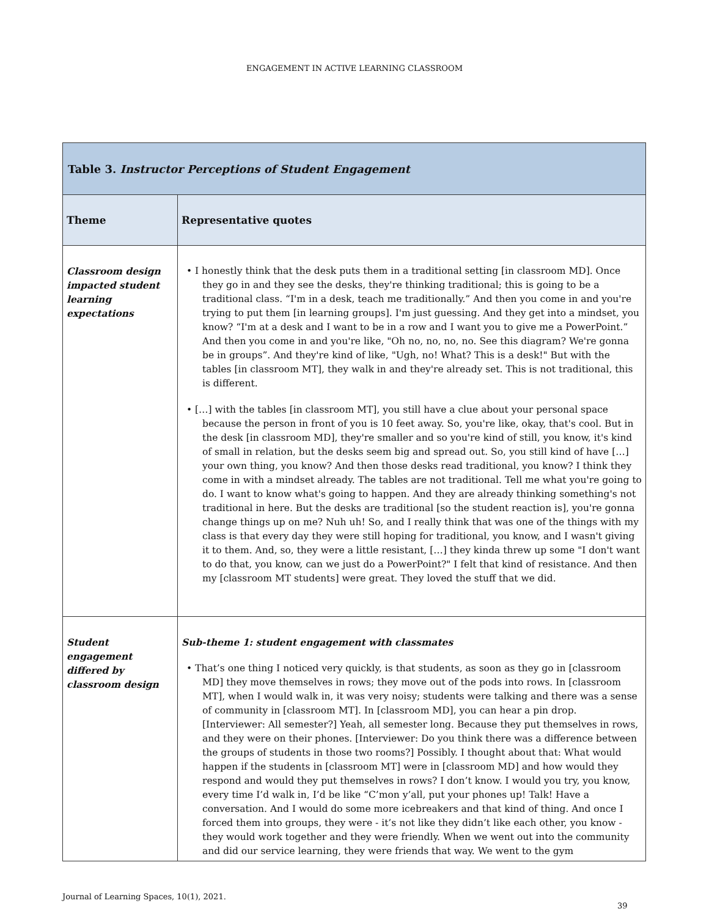ENGAGEMENT IN ACTIVE LEARNING CLASSROOM
| Table 3. Instructor Perceptions of Student Engagement | |
| Theme | Representative quotes |
| Classroom design impacted student learning expectations | • I honestly think that the desk puts them in a traditional setting [in classroom MD]. Once they go in and they see the desks, they're thinking traditional; this is going to be a traditional class. “I'm in a desk, teach me traditionally.” And then you come in and you're trying to put them [in learning groups]. I'm just guessing. And they get into a mindset, you know? “I'm at a desk and I want to be in a row and I want you to give me a PowerPoint.” And then you come in and you're like, "Oh no, no, no, no. See this diagram? We're gonna be in groups”. And they're kind of like, "Ugh, no! What? This is a desk!" But with the tables [in classroom MT], they walk in and they're already set. This is not traditional, this is different. • […] with the tables [in classroom MT], you still have a clue about your personal space because the person in front of you is 10 feet away. So, you're like, okay, that's cool. But in the desk [in classroom MD], they're smaller and so you're kind of still, you know, it's kind of small in relation, but the desks seem big and spread out. So, you still kind of have […] your own thing, you know? And then those desks read traditional, you know? I think they come in with a mindset already. The tables are not traditional. Tell me what you're going to do. I want to know what's going to happen. And they are already thinking something's not traditional in here. But the desks are traditional [so the student reaction is], you're gonna change things up on me? Nuh uh! So, and I really think that was one of the things with my class is that every day they were still hoping for traditional, you know, and I wasn't giving it to them. And, so, they were a little resistant, […] they kinda threw up some "I don't want to do that, you know, can we just do a PowerPoint?" I felt that kind of resistance. And then my [classroom MT students] were great. They loved the stuff that we did. |
| Student engagement differed by classroom design | Sub-theme 1: student engagement with classmates • That’s one thing I noticed very quickly, is that students, as soon as they go in [classroom MD] they move themselves in rows; they move out of the pods into rows. In [classroom MT], when I would walk in, it was very noisy; students were talking and there was a sense of community in [classroom MT]. In [classroom MD], you can hear a pin drop. [Interviewer: All semester?] Yeah, all semester long. Because they put themselves in rows, and they were on their phones. [Interviewer: Do you think there was a difference between the groups of students in those two rooms?] Possibly. I thought about that: What would happen if the students in [classroom MT] were in [classroom MD] and how would they respond and would they put themselves in rows? I don’t know. I would you try, you know, every time I’d walk in, I’d be like “C’mon y’all, put your phones up! Talk! Have a conversation. And I would do some more icebreakers and that kind of thing. And once I forced them into groups, they were - it’s not like they didn’t like each other, you know - they would work together and they were friendly. When we went out into the community and did our service learning, they were friends that way. We went to the gym |
Journal of Learning Spaces, 10(1), 2021.
39